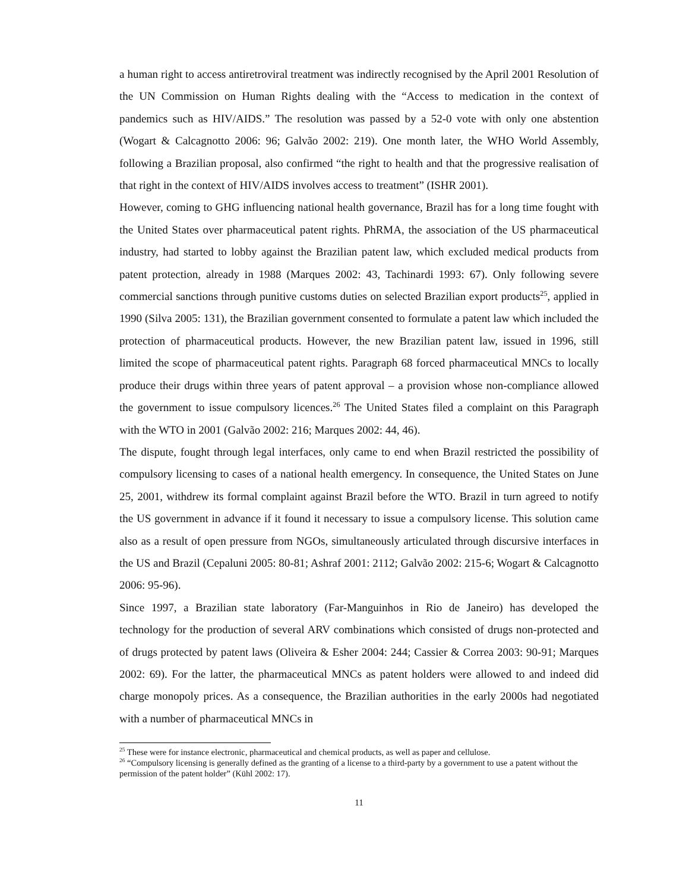a human right to access antiretroviral treatment was indirectly recognised by the April 2001 Resolution of the UN Commission on Human Rights dealing with the “Access to medication in the context of pandemics such as HIV/AIDS.” The resolution was passed by a 52-0 vote with only one abstention (Wogart & Calcagnotto 2006: 96; Galvão 2002: 219). One month later, the WHO World Assembly, following a Brazilian proposal, also confirmed “the right to health and that the progressive realisation of that right in the context of HIV/AIDS involves access to treatment” (ISHR 2001).
However, coming to GHG influencing national health governance, Brazil has for a long time fought with the United States over pharmaceutical patent rights. PhRMA, the association of the US pharmaceutical industry, had started to lobby against the Brazilian patent law, which excluded medical products from patent protection, already in 1988 (Marques 2002: 43, Tachinardi 1993: 67). Only following severe commercial sanctions through punitive customs duties on selected Brazilian export products<sup>25</sup>, applied in 1990 (Silva 2005: 131), the Brazilian government consented to formulate a patent law which included the protection of pharmaceutical products. However, the new Brazilian patent law, issued in 1996, still limited the scope of pharmaceutical patent rights. Paragraph 68 forced pharmaceutical MNCs to locally produce their drugs within three years of patent approval – a provision whose non-compliance allowed the government to issue compulsory licences.<sup>26</sup> The United States filed a complaint on this Paragraph with the WTO in 2001 (Galvão 2002: 216; Marques 2002: 44, 46).
The dispute, fought through legal interfaces, only came to end when Brazil restricted the possibility of compulsory licensing to cases of a national health emergency. In consequence, the United States on June 25, 2001, withdrew its formal complaint against Brazil before the WTO. Brazil in turn agreed to notify the US government in advance if it found it necessary to issue a compulsory license. This solution came also as a result of open pressure from NGOs, simultaneously articulated through discursive interfaces in the US and Brazil (Cepaluni 2005: 80-81; Ashraf 2001: 2112; Galvão 2002: 215-6; Wogart & Calcagnotto 2006: 95-96).
Since 1997, a Brazilian state laboratory (Far-Manguinhos in Rio de Janeiro) has developed the technology for the production of several ARV combinations which consisted of drugs non-protected and of drugs protected by patent laws (Oliveira & Esher 2004: 244; Cassier & Correa 2003: 90-91; Marques 2002: 69). For the latter, the pharmaceutical MNCs as patent holders were allowed to and indeed did charge monopoly prices. As a consequence, the Brazilian authorities in the early 2000s had negotiated with a number of pharmaceutical MNCs in
<sup>25</sup> These were for instance electronic, pharmaceutical and chemical products, as well as paper and cellulose.
<sup>26</sup> “Compulsory licensing is generally defined as the granting of a license to a third-party by a government to use a patent without the permission of the patent holder” (Kühl 2002: 17).
11